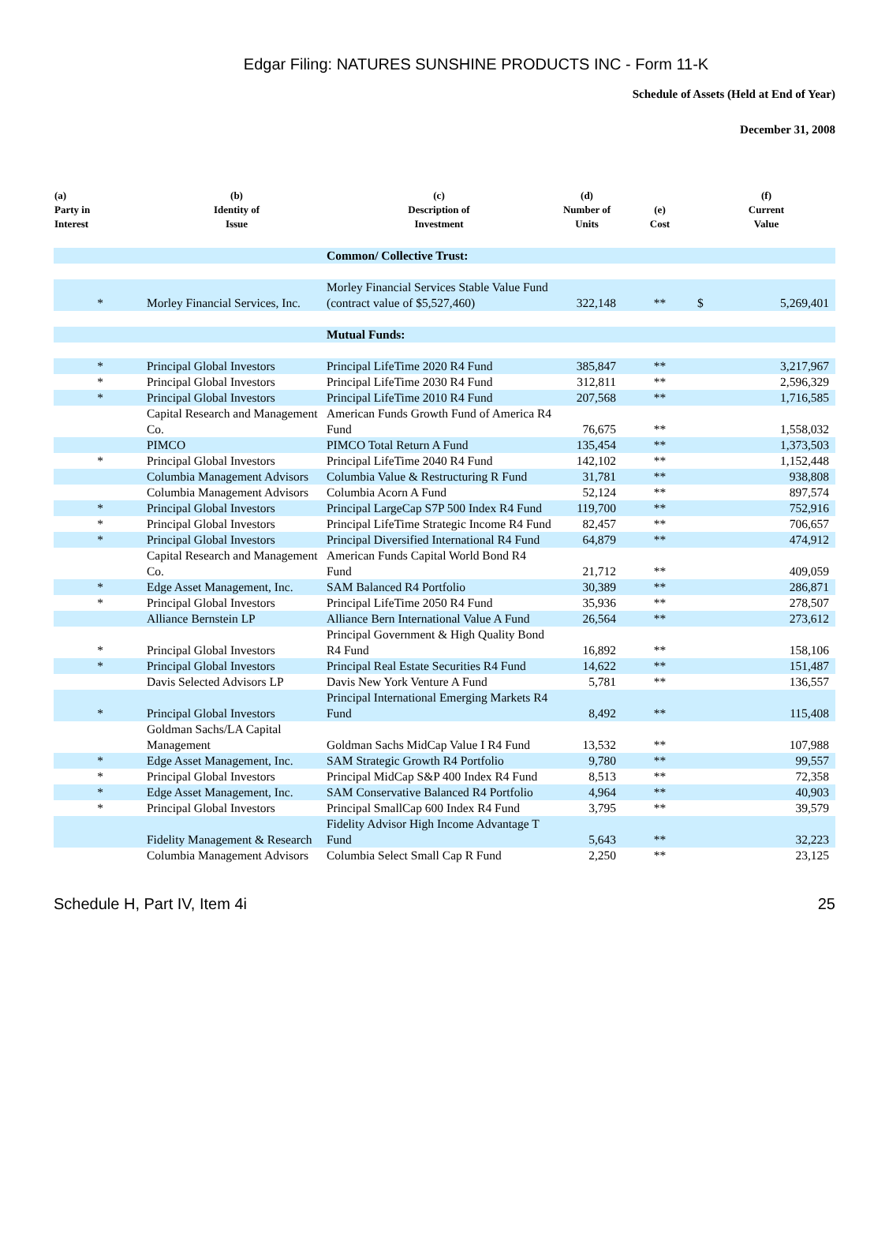Edgar Filing: NATURES SUNSHINE PRODUCTS INC - Form 11-K
Schedule of Assets (Held at End of Year)
December 31, 2008
| (a) Party in Interest | (b) Identity of Issue | (c) Description of Investment | (d) Number of Units | (e) Cost | (f) Current Value | |
| --- | --- | --- | --- | --- | --- | --- |
| | | Common/ Collective Trust: | | | | |
| * | Morley Financial Services, Inc. | Morley Financial Services Stable Value Fund (contract value of $5,527,460) | 322,148 | ** | $ | 5,269,401 |
| | | Mutual Funds: | | | | |
| * | Principal Global Investors | Principal LifeTime 2020 R4 Fund | 385,847 | ** | | 3,217,967 |
| * | Principal Global Investors | Principal LifeTime 2030 R4 Fund | 312,811 | ** | | 2,596,329 |
| * | Principal Global Investors | Principal LifeTime 2010 R4 Fund | 207,568 | ** | | 1,716,585 |
| | Capital Research and Management Co. | American Funds Growth Fund of America R4 Fund | 76,675 | ** | | 1,558,032 |
| | PIMCO | PIMCO Total Return A Fund | 135,454 | ** | | 1,373,503 |
| * | Principal Global Investors | Principal LifeTime 2040 R4 Fund | 142,102 | ** | | 1,152,448 |
| | Columbia Management Advisors | Columbia Value & Restructuring R Fund | 31,781 | ** | | 938,808 |
| | Columbia Management Advisors | Columbia Acorn A Fund | 52,124 | ** | | 897,574 |
| * | Principal Global Investors | Principal LargeCap S7P 500 Index R4 Fund | 119,700 | ** | | 752,916 |
| * | Principal Global Investors | Principal LifeTime Strategic Income R4 Fund | 82,457 | ** | | 706,657 |
| * | Principal Global Investors | Principal Diversified International R4 Fund | 64,879 | ** | | 474,912 |
| | Capital Research and Management Co. | American Funds Capital World Bond R4 Fund | 21,712 | ** | | 409,059 |
| * | Edge Asset Management, Inc. | SAM Balanced R4 Portfolio | 30,389 | ** | | 286,871 |
| * | Principal Global Investors | Principal LifeTime 2050 R4 Fund | 35,936 | ** | | 278,507 |
| | Alliance Bernstein LP | Alliance Bern International Value A Fund | 26,564 | ** | | 273,612 |
| * | Principal Global Investors | Principal Government & High Quality Bond R4 Fund | 16,892 | ** | | 158,106 |
| * | Principal Global Investors | Principal Real Estate Securities R4 Fund | 14,622 | ** | | 151,487 |
| | Davis Selected Advisors LP | Davis New York Venture A Fund | 5,781 | ** | | 136,557 |
| * | Principal Global Investors | Principal International Emerging Markets R4 Fund | 8,492 | ** | | 115,408 |
| | Goldman Sachs/LA Capital Management | Goldman Sachs MidCap Value I R4 Fund | 13,532 | ** | | 107,988 |
| * | Edge Asset Management, Inc. | SAM Strategic Growth R4 Portfolio | 9,780 | ** | | 99,557 |
| * | Principal Global Investors | Principal MidCap S&P 400 Index R4 Fund | 8,513 | ** | | 72,358 |
| * | Edge Asset Management, Inc. | SAM Conservative Balanced R4 Portfolio | 4,964 | ** | | 40,903 |
| * | Principal Global Investors | Principal SmallCap 600 Index R4 Fund | 3,795 | ** | | 39,579 |
| | Fidelity Management & Research | Fidelity Advisor High Income Advantage T Fund | 5,643 | ** | | 32,223 |
| | Columbia Management Advisors | Columbia Select Small Cap R Fund | 2,250 | ** | | 23,125 |
Schedule H, Part IV, Item 4i 25